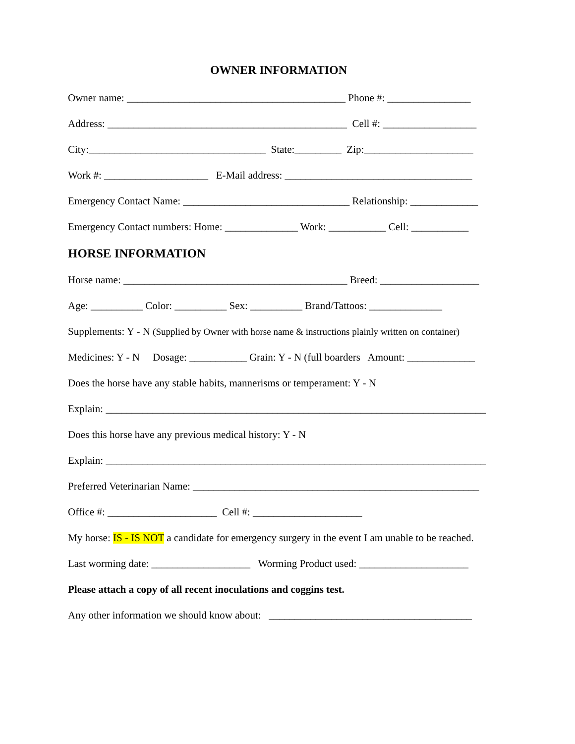OWNER INFORMATION
Owner name: __________________________________________ Phone #: ________________
Address: ______________________________________________ Cell #: __________________
City:__________________________________ State:_________ Zip:_____________________
Work #: ____________________ E-Mail address: ____________________________________
Emergency Contact Name: ________________________________ Relationship: _____________
Emergency Contact numbers: Home: ______________ Work: ___________ Cell: ___________
HORSE INFORMATION
Horse name: ___________________________________________ Breed: ___________________
Age: __________ Color: __________ Sex: __________ Brand/Tattoos: ______________
Supplements: Y - N (Supplied by Owner with horse name & instructions plainly written on container)
Medicines: Y - N Dosage: ___________ Grain: Y - N (full boarders Amount: _____________
Does the horse have any stable habits, mannerisms or temperament: Y - N
Explain: _________________________________________________________________________
Does this horse have any previous medical history: Y - N
Explain: _________________________________________________________________________
Preferred Veterinarian Name: _______________________________________________________
Office #: _____________________ Cell #: _____________________
My horse: IS - IS NOT a candidate for emergency surgery in the event I am unable to be reached.
Last worming date: ___________________ Worming Product used: _____________________
Please attach a copy of all recent inoculations and coggins test.
Any other information we should know about: _______________________________________